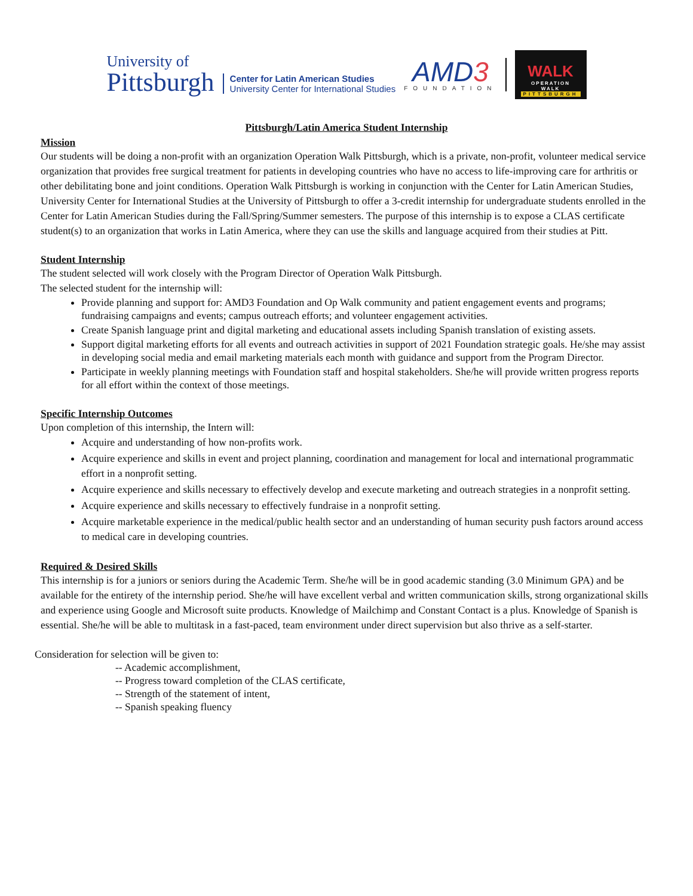University of
Pittsburgh
Center for Latin American Studies
University Center for International Studies
AMD3
FOUNDATION
WALK
OPERATION WALK
PITTSBURGH
Pittsburgh/Latin America Student Internship
Mission
Our students will be doing a non-profit with an organization Operation Walk Pittsburgh, which is a private, non-profit, volunteer medical service organization that provides free surgical treatment for patients in developing countries who have no access to life-improving care for arthritis or other debilitating bone and joint conditions. Operation Walk Pittsburgh is working in conjunction with the Center for Latin American Studies, University Center for International Studies at the University of Pittsburgh to offer a 3-credit internship for undergraduate students enrolled in the Center for Latin American Studies during the Fall/Spring/Summer semesters. The purpose of this internship is to expose a CLAS certificate student(s) to an organization that works in Latin America, where they can use the skills and language acquired from their studies at Pitt.
Student Internship
The student selected will work closely with the Program Director of Operation Walk Pittsburgh.
The selected student for the internship will:
Provide planning and support for: AMD3 Foundation and Op Walk community and patient engagement events and programs; fundraising campaigns and events; campus outreach efforts; and volunteer engagement activities.
Create Spanish language print and digital marketing and educational assets including Spanish translation of existing assets.
Support digital marketing efforts for all events and outreach activities in support of 2021 Foundation strategic goals. He/she may assist in developing social media and email marketing materials each month with guidance and support from the Program Director.
Participate in weekly planning meetings with Foundation staff and hospital stakeholders. She/he will provide written progress reports for all effort within the context of those meetings.
Specific Internship Outcomes
Upon completion of this internship, the Intern will:
Acquire and understanding of how non-profits work.
Acquire experience and skills in event and project planning, coordination and management for local and international programmatic effort in a nonprofit setting.
Acquire experience and skills necessary to effectively develop and execute marketing and outreach strategies in a nonprofit setting.
Acquire experience and skills necessary to effectively fundraise in a nonprofit setting.
Acquire marketable experience in the medical/public health sector and an understanding of human security push factors around access to medical care in developing countries.
Required & Desired Skills
This internship is for a juniors or seniors during the Academic Term. She/he will be in good academic standing (3.0 Minimum GPA) and be available for the entirety of the internship period. She/he will have excellent verbal and written communication skills, strong organizational skills and experience using Google and Microsoft suite products. Knowledge of Mailchimp and Constant Contact is a plus. Knowledge of Spanish is essential. She/he will be able to multitask in a fast-paced, team environment under direct supervision but also thrive as a self-starter.
Consideration for selection will be given to:
-- Academic accomplishment,
-- Progress toward completion of the CLAS certificate,
-- Strength of the statement of intent,
-- Spanish speaking fluency